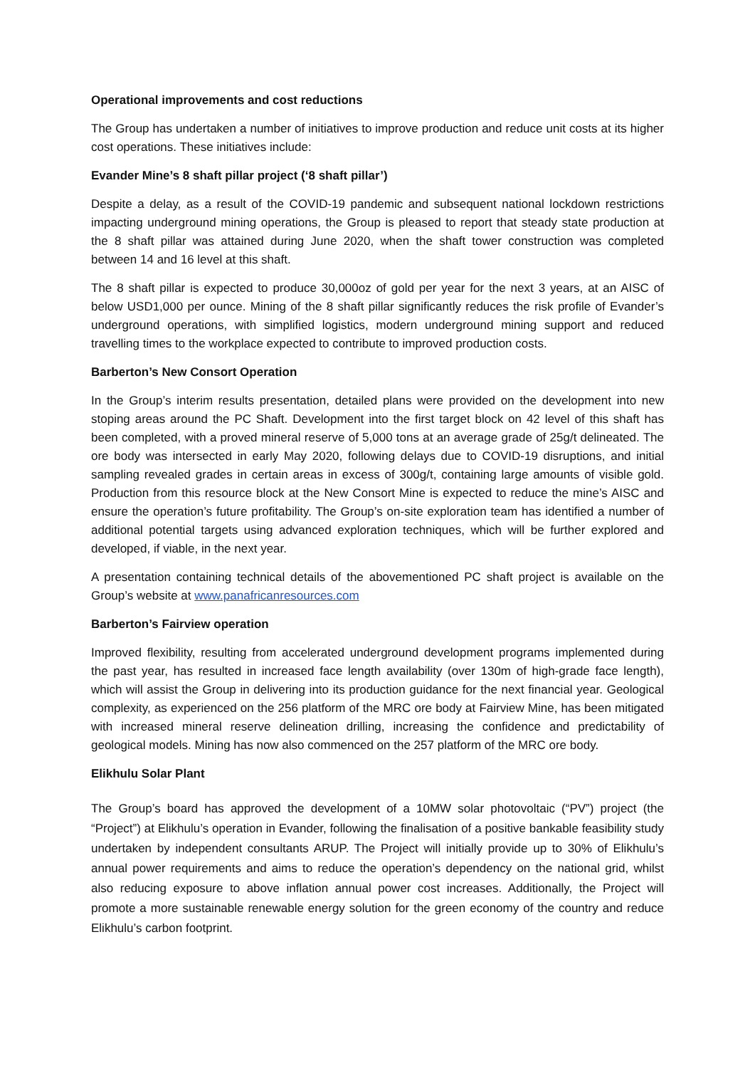Operational improvements and cost reductions
The Group has undertaken a number of initiatives to improve production and reduce unit costs at its higher cost operations. These initiatives include:
Evander Mine’s 8 shaft pillar project (‘8 shaft pillar’)
Despite a delay, as a result of the COVID-19 pandemic and subsequent national lockdown restrictions impacting underground mining operations, the Group is pleased to report that steady state production at the 8 shaft pillar was attained during June 2020, when the shaft tower construction was completed between 14 and 16 level at this shaft.
The 8 shaft pillar is expected to produce 30,000oz of gold per year for the next 3 years, at an AISC of below USD1,000 per ounce. Mining of the 8 shaft pillar significantly reduces the risk profile of Evander’s underground operations, with simplified logistics, modern underground mining support and reduced travelling times to the workplace expected to contribute to improved production costs.
Barberton’s New Consort Operation
In the Group’s interim results presentation, detailed plans were provided on the development into new stoping areas around the PC Shaft. Development into the first target block on 42 level of this shaft has been completed, with a proved mineral reserve of 5,000 tons at an average grade of 25g/t delineated. The ore body was intersected in early May 2020, following delays due to COVID-19 disruptions, and initial sampling revealed grades in certain areas in excess of 300g/t, containing large amounts of visible gold. Production from this resource block at the New Consort Mine is expected to reduce the mine’s AISC and ensure the operation’s future profitability. The Group’s on-site exploration team has identified a number of additional potential targets using advanced exploration techniques, which will be further explored and developed, if viable, in the next year.
A presentation containing technical details of the abovementioned PC shaft project is available on the Group’s website at www.panafricanresources.com
Barberton’s Fairview operation
Improved flexibility, resulting from accelerated underground development programs implemented during the past year, has resulted in increased face length availability (over 130m of high-grade face length), which will assist the Group in delivering into its production guidance for the next financial year. Geological complexity, as experienced on the 256 platform of the MRC ore body at Fairview Mine, has been mitigated with increased mineral reserve delineation drilling, increasing the confidence and predictability of geological models. Mining has now also commenced on the 257 platform of the MRC ore body.
Elikhulu Solar Plant
The Group’s board has approved the development of a 10MW solar photovoltaic (“PV”) project (the “Project”) at Elikhulu’s operation in Evander, following the finalisation of a positive bankable feasibility study undertaken by independent consultants ARUP. The Project will initially provide up to 30% of Elikhulu’s annual power requirements and aims to reduce the operation’s dependency on the national grid, whilst also reducing exposure to above inflation annual power cost increases. Additionally, the Project will promote a more sustainable renewable energy solution for the green economy of the country and reduce Elikhulu’s carbon footprint.